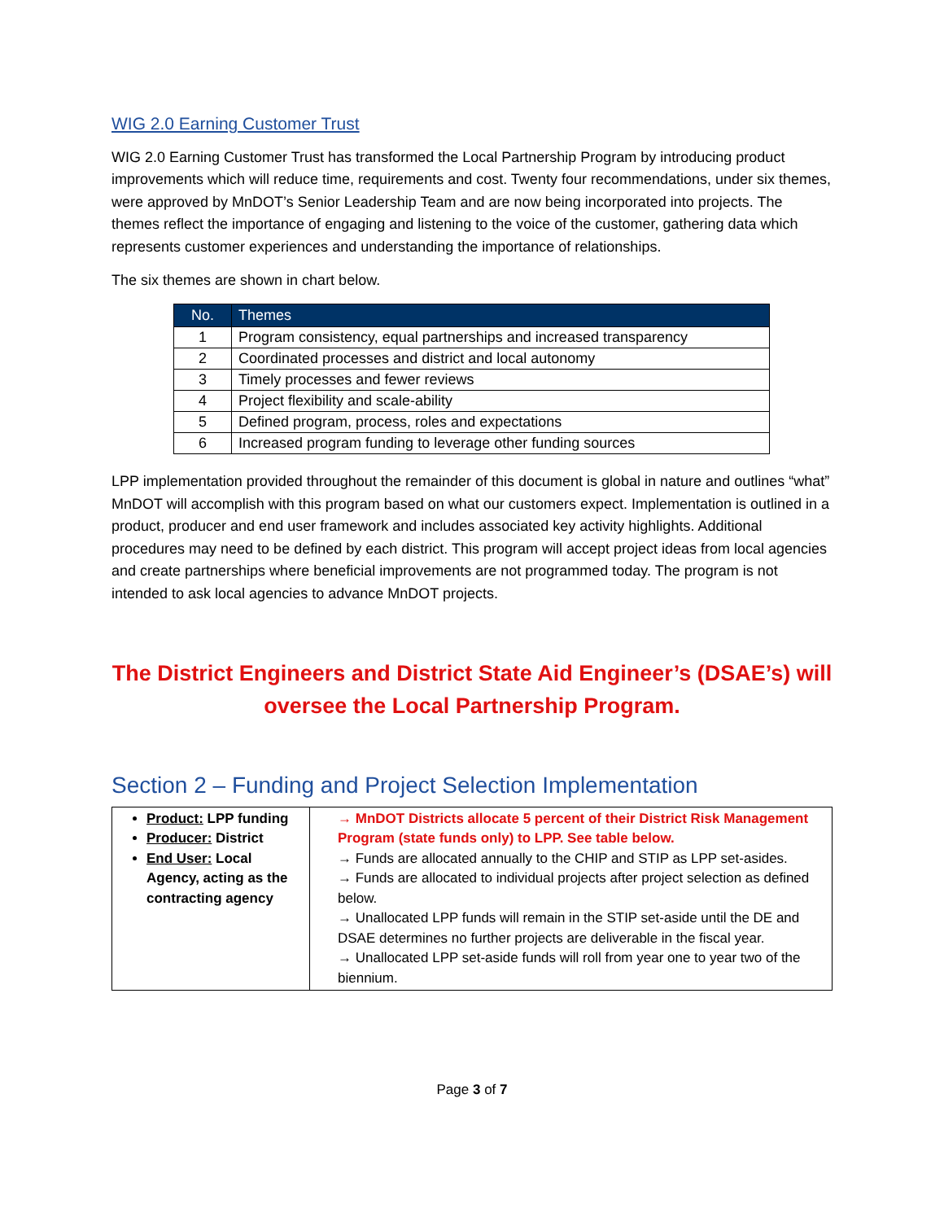WIG 2.0 Earning Customer Trust
WIG 2.0 Earning Customer Trust has transformed the Local Partnership Program by introducing product improvements which will reduce time, requirements and cost. Twenty four recommendations, under six themes, were approved by MnDOT’s Senior Leadership Team and are now being incorporated into projects. The themes reflect the importance of engaging and listening to the voice of the customer, gathering data which represents customer experiences and understanding the importance of relationships.
The six themes are shown in chart below.
| No. | Themes |
| --- | --- |
| 1 | Program consistency, equal partnerships and increased transparency |
| 2 | Coordinated processes and district and local autonomy |
| 3 | Timely processes and fewer reviews |
| 4 | Project flexibility and scale-ability |
| 5 | Defined program, process, roles and expectations |
| 6 | Increased program funding to leverage other funding sources |
LPP implementation provided throughout the remainder of this document is global in nature and outlines “what” MnDOT will accomplish with this program based on what our customers expect. Implementation is outlined in a product, producer and end user framework and includes associated key activity highlights. Additional procedures may need to be defined by each district. This program will accept project ideas from local agencies and create partnerships where beneficial improvements are not programmed today. The program is not intended to ask local agencies to advance MnDOT projects.
The District Engineers and District State Aid Engineer’s (DSAE’s) will oversee the Local Partnership Program.
Section 2 – Funding and Project Selection Implementation
| Product: LPP funding Producer: District End User: Local Agency, acting as the contracting agency | → MnDOT Districts allocate 5 percent of their District Risk Management Program (state funds only) to LPP. See table below. → Funds are allocated annually to the CHIP and STIP as LPP set-asides. → Funds are allocated to individual projects after project selection as defined below. → Unallocated LPP funds will remain in the STIP set-aside until the DE and DSAE determines no further projects are deliverable in the fiscal year. → Unallocated LPP set-aside funds will roll from year one to year two of the biennium. |
Page 3 of 7